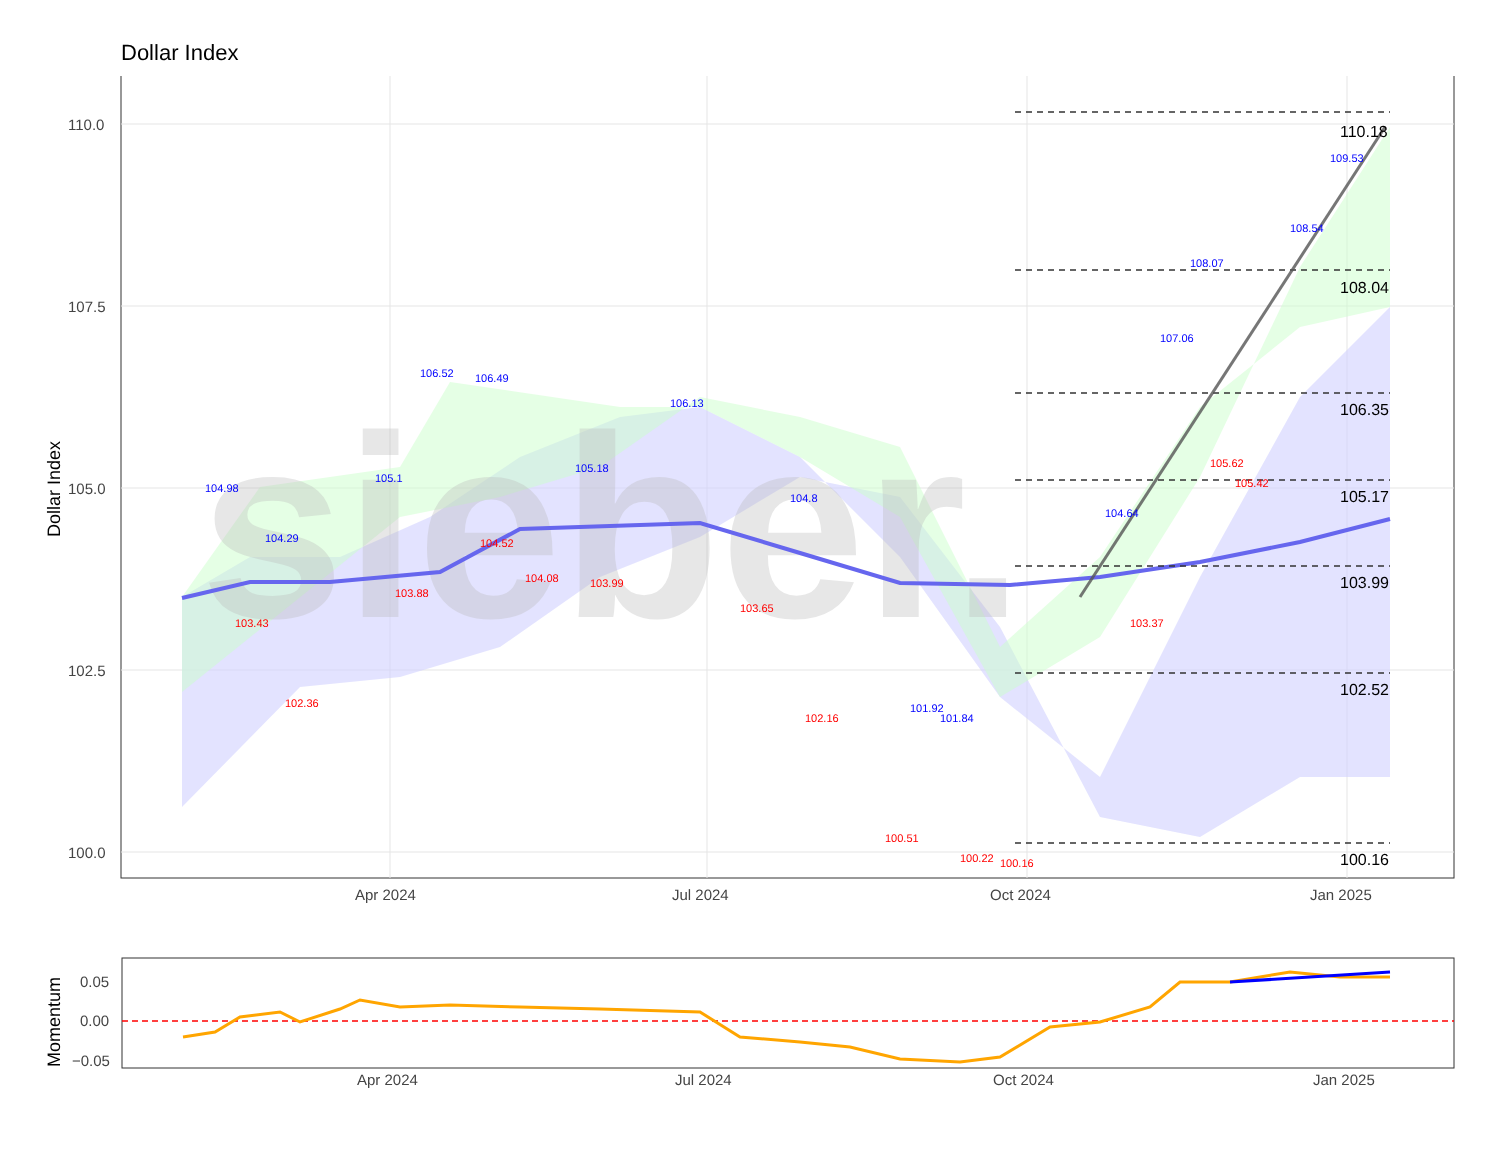Dollar Index
sieber.
110.18
108.04
106.35
105.17
103.99
102.52
100.16
104.98
104.29
105.1
106.52
106.49
105.18
106.13
104.8
101.92
101.84
104.64
107.06
108.07
108.54
109.53
103.43
102.36
103.88
104.52
104.08
103.99
103.65
102.16
100.51
100.22
100.16
103.37
105.62
105.42
110.0
107.5
105.0
102.5
100.0
Apr 2024
Jul 2024
Oct 2024
Jan 2025
Dollar Index
0.05
0.00
−0.05
Apr 2024
Jul 2024
Oct 2024
Jan 2025
Momentum